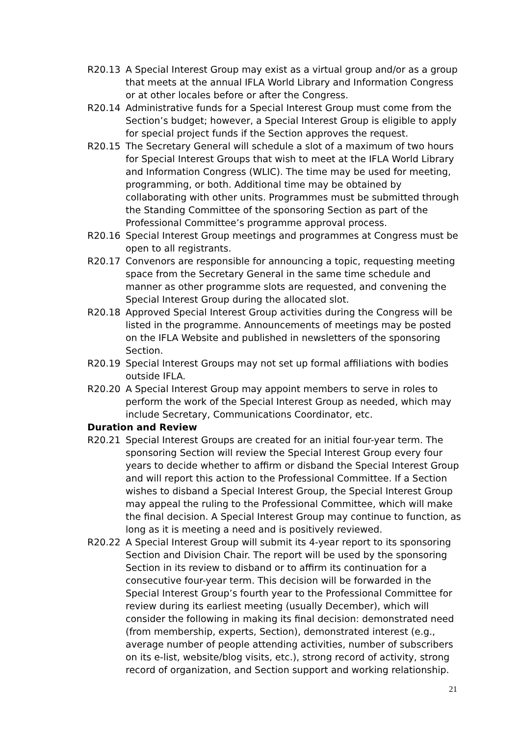R20.13 A Special Interest Group may exist as a virtual group and/or as a group that meets at the annual IFLA World Library and Information Congress or at other locales before or after the Congress.
R20.14 Administrative funds for a Special Interest Group must come from the Section’s budget; however, a Special Interest Group is eligible to apply for special project funds if the Section approves the request.
R20.15 The Secretary General will schedule a slot of a maximum of two hours for Special Interest Groups that wish to meet at the IFLA World Library and Information Congress (WLIC). The time may be used for meeting, programming, or both. Additional time may be obtained by collaborating with other units. Programmes must be submitted through the Standing Committee of the sponsoring Section as part of the Professional Committee’s programme approval process.
R20.16 Special Interest Group meetings and programmes at Congress must be open to all registrants.
R20.17 Convenors are responsible for announcing a topic, requesting meeting space from the Secretary General in the same time schedule and manner as other programme slots are requested, and convening the Special Interest Group during the allocated slot.
R20.18 Approved Special Interest Group activities during the Congress will be listed in the programme. Announcements of meetings may be posted on the IFLA Website and published in newsletters of the sponsoring Section.
R20.19 Special Interest Groups may not set up formal affiliations with bodies outside IFLA.
R20.20 A Special Interest Group may appoint members to serve in roles to perform the work of the Special Interest Group as needed, which may include Secretary, Communications Coordinator, etc.
Duration and Review
R20.21 Special Interest Groups are created for an initial four-year term. The sponsoring Section will review the Special Interest Group every four years to decide whether to affirm or disband the Special Interest Group and will report this action to the Professional Committee. If a Section wishes to disband a Special Interest Group, the Special Interest Group may appeal the ruling to the Professional Committee, which will make the final decision. A Special Interest Group may continue to function, as long as it is meeting a need and is positively reviewed.
R20.22 A Special Interest Group will submit its 4-year report to its sponsoring Section and Division Chair. The report will be used by the sponsoring Section in its review to disband or to affirm its continuation for a consecutive four-year term. This decision will be forwarded in the Special Interest Group’s fourth year to the Professional Committee for review during its earliest meeting (usually December), which will consider the following in making its final decision: demonstrated need (from membership, experts, Section), demonstrated interest (e.g., average number of people attending activities, number of subscribers on its e-list, website/blog visits, etc.), strong record of activity, strong record of organization, and Section support and working relationship.
21